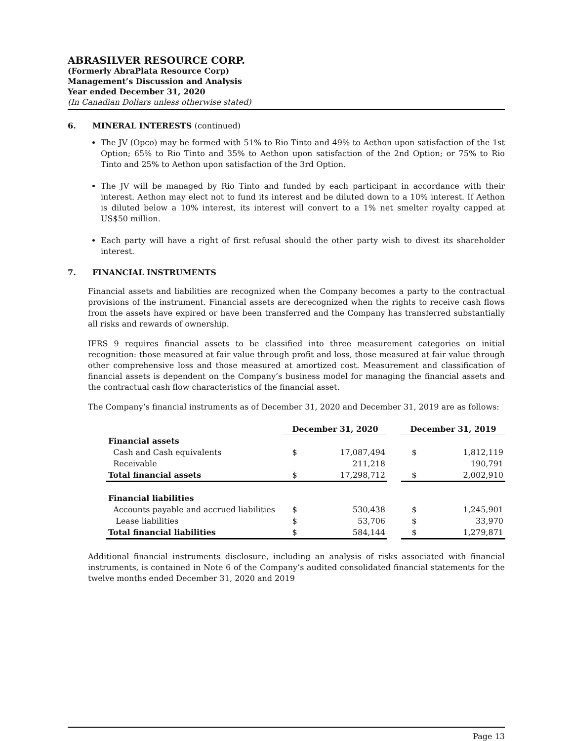ABRASILVER RESOURCE CORP.
(Formerly AbraPlata Resource Corp)
Management’s Discussion and Analysis
Year ended December 31, 2020
(In Canadian Dollars unless otherwise stated)
6. MINERAL INTERESTS (continued)
The JV (Opco) may be formed with 51% to Rio Tinto and 49% to Aethon upon satisfaction of the 1st Option; 65% to Rio Tinto and 35% to Aethon upon satisfaction of the 2nd Option; or 75% to Rio Tinto and 25% to Aethon upon satisfaction of the 3rd Option.
The JV will be managed by Rio Tinto and funded by each participant in accordance with their interest. Aethon may elect not to fund its interest and be diluted down to a 10% interest. If Aethon is diluted below a 10% interest, its interest will convert to a 1% net smelter royalty capped at US$50 million.
Each party will have a right of first refusal should the other party wish to divest its shareholder interest.
7. FINANCIAL INSTRUMENTS
Financial assets and liabilities are recognized when the Company becomes a party to the contractual provisions of the instrument. Financial assets are derecognized when the rights to receive cash flows from the assets have expired or have been transferred and the Company has transferred substantially all risks and rewards of ownership.
IFRS 9 requires financial assets to be classified into three measurement categories on initial recognition: those measured at fair value through profit and loss, those measured at fair value through other comprehensive loss and those measured at amortized cost. Measurement and classification of financial assets is dependent on the Company’s business model for managing the financial assets and the contractual cash flow characteristics of the financial asset.
The Company’s financial instruments as of December 31, 2020 and December 31, 2019 are as follows:
| | December 31, 2020 | | | December 31, 2019 | |
| Financial assets | | | | | |
| Cash and Cash equivalents | $ | 17,087,494 | | $ | 1,812,119 |
| Receivable | | 211,218 | | | 190,791 |
| Total financial assets | $ | 17,298,712 | | $ | 2,002,910 |
| Financial liabilities | | | | | |
| Accounts payable and accrued liabilities | $ | 530,438 | | $ | 1,245,901 |
| Lease liabilities | $ | 53,706 | | $ | 33,970 |
| Total financial liabilities | $ | 584,144 | | $ | 1,279,871 |
Additional financial instruments disclosure, including an analysis of risks associated with financial instruments, is contained in Note 6 of the Company’s audited consolidated financial statements for the twelve months ended December 31, 2020 and 2019
Page 13